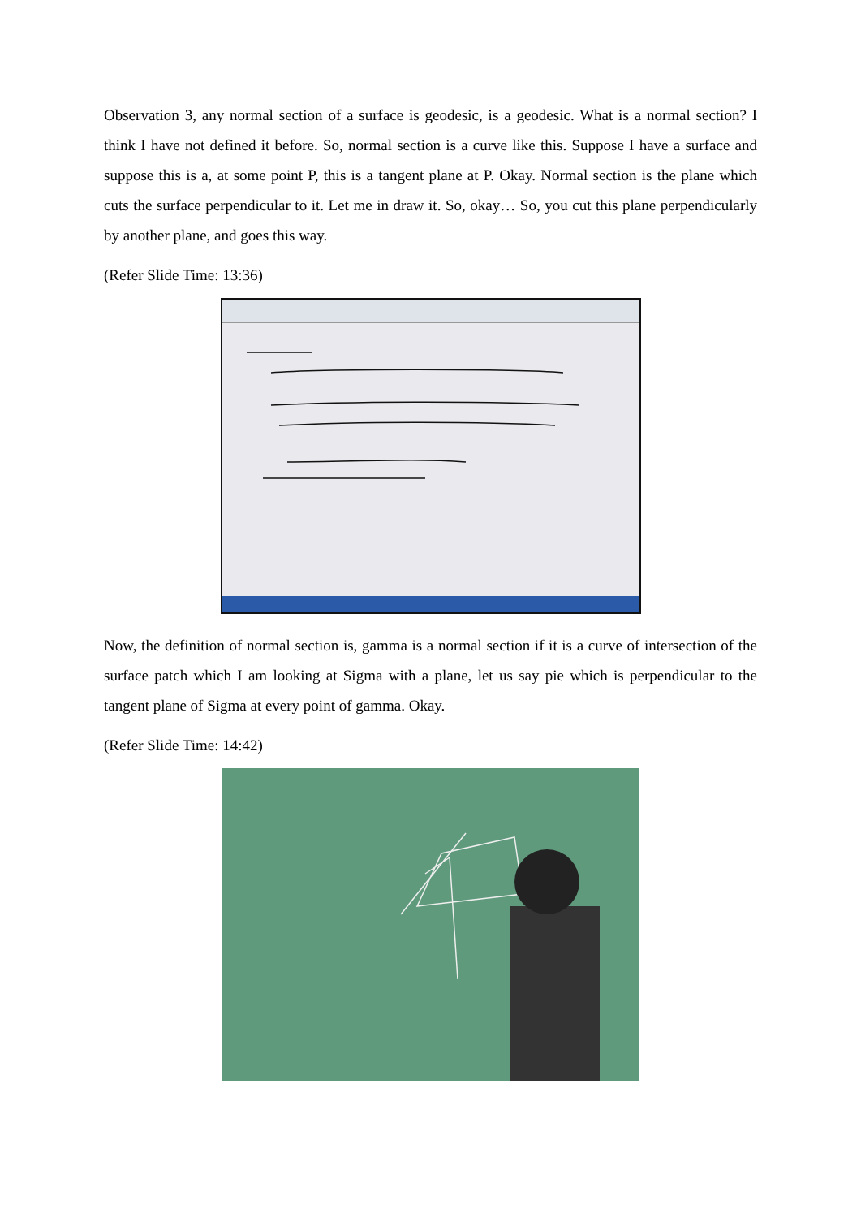Observation 3, any normal section of a surface is geodesic, is a geodesic. What is a normal section? I think I have not defined it before. So, normal section is a curve like this. Suppose I have a surface and suppose this is a, at some point P, this is a tangent plane at P. Okay. Normal section is the plane which cuts the surface perpendicular to it. Let me in draw it. So, okay… So, you cut this plane perpendicularly by another plane, and goes this way.
(Refer Slide Time: 13:36)
Now, the definition of normal section is, gamma is a normal section if it is a curve of intersection of the surface patch which I am looking at Sigma with a plane, let us say pie which is perpendicular to the tangent plane of Sigma at every point of gamma. Okay.
(Refer Slide Time: 14:42)